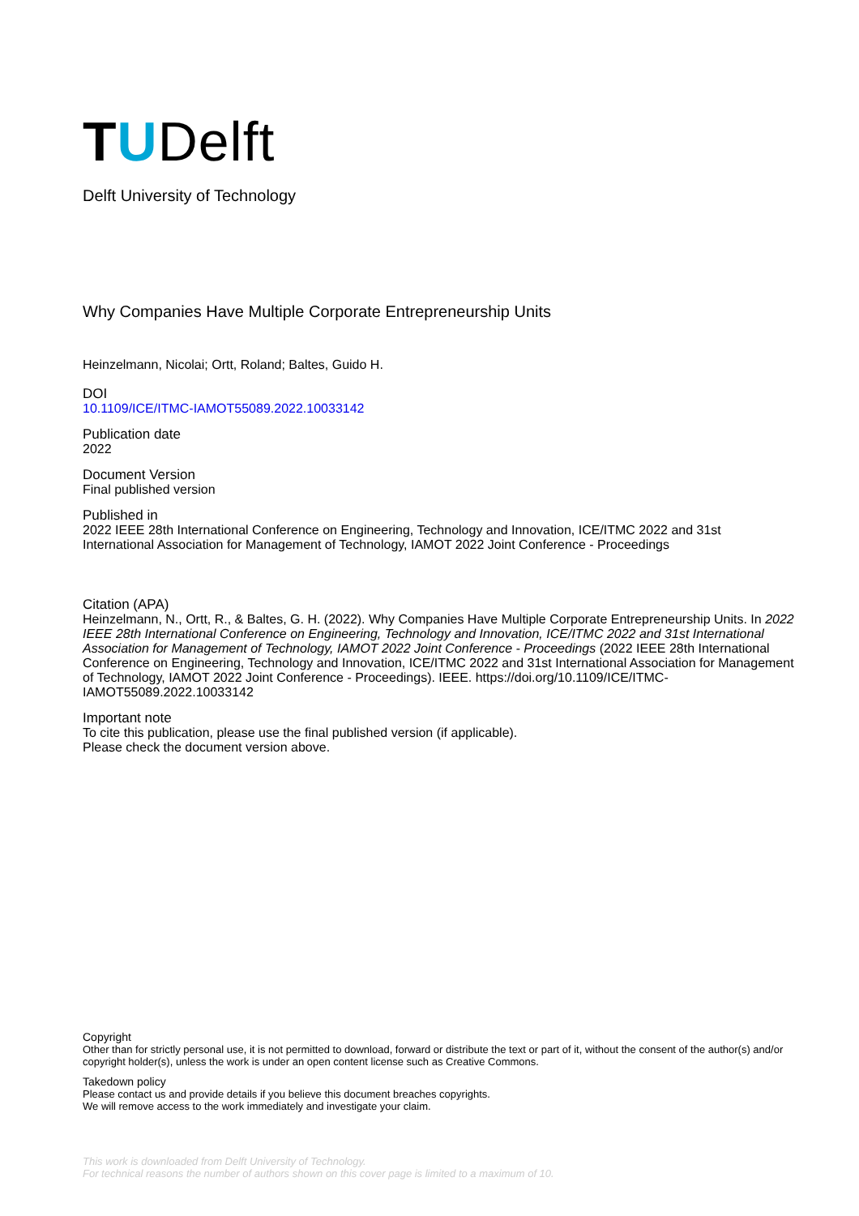TUDelft
Delft University of Technology
Why Companies Have Multiple Corporate Entrepreneurship Units
Heinzelmann, Nicolai; Ortt, Roland; Baltes, Guido H.
DOI
10.1109/ICE/ITMC-IAMOT55089.2022.10033142
Publication date
2022
Document Version
Final published version
Published in
2022 IEEE 28th International Conference on Engineering, Technology and Innovation, ICE/ITMC 2022 and 31st International Association for Management of Technology, IAMOT 2022 Joint Conference - Proceedings
Citation (APA)
Heinzelmann, N., Ortt, R., & Baltes, G. H. (2022). Why Companies Have Multiple Corporate Entrepreneurship Units. In 2022 IEEE 28th International Conference on Engineering, Technology and Innovation, ICE/ITMC 2022 and 31st International Association for Management of Technology, IAMOT 2022 Joint Conference - Proceedings (2022 IEEE 28th International Conference on Engineering, Technology and Innovation, ICE/ITMC 2022 and 31st International Association for Management of Technology, IAMOT 2022 Joint Conference - Proceedings). IEEE. https://doi.org/10.1109/ICE/ITMC-IAMOT55089.2022.10033142
Important note
To cite this publication, please use the final published version (if applicable).
Please check the document version above.
Copyright
Other than for strictly personal use, it is not permitted to download, forward or distribute the text or part of it, without the consent of the author(s) and/or copyright holder(s), unless the work is under an open content license such as Creative Commons.
Takedown policy
Please contact us and provide details if you believe this document breaches copyrights.
We will remove access to the work immediately and investigate your claim.
This work is downloaded from Delft University of Technology.
For technical reasons the number of authors shown on this cover page is limited to a maximum of 10.